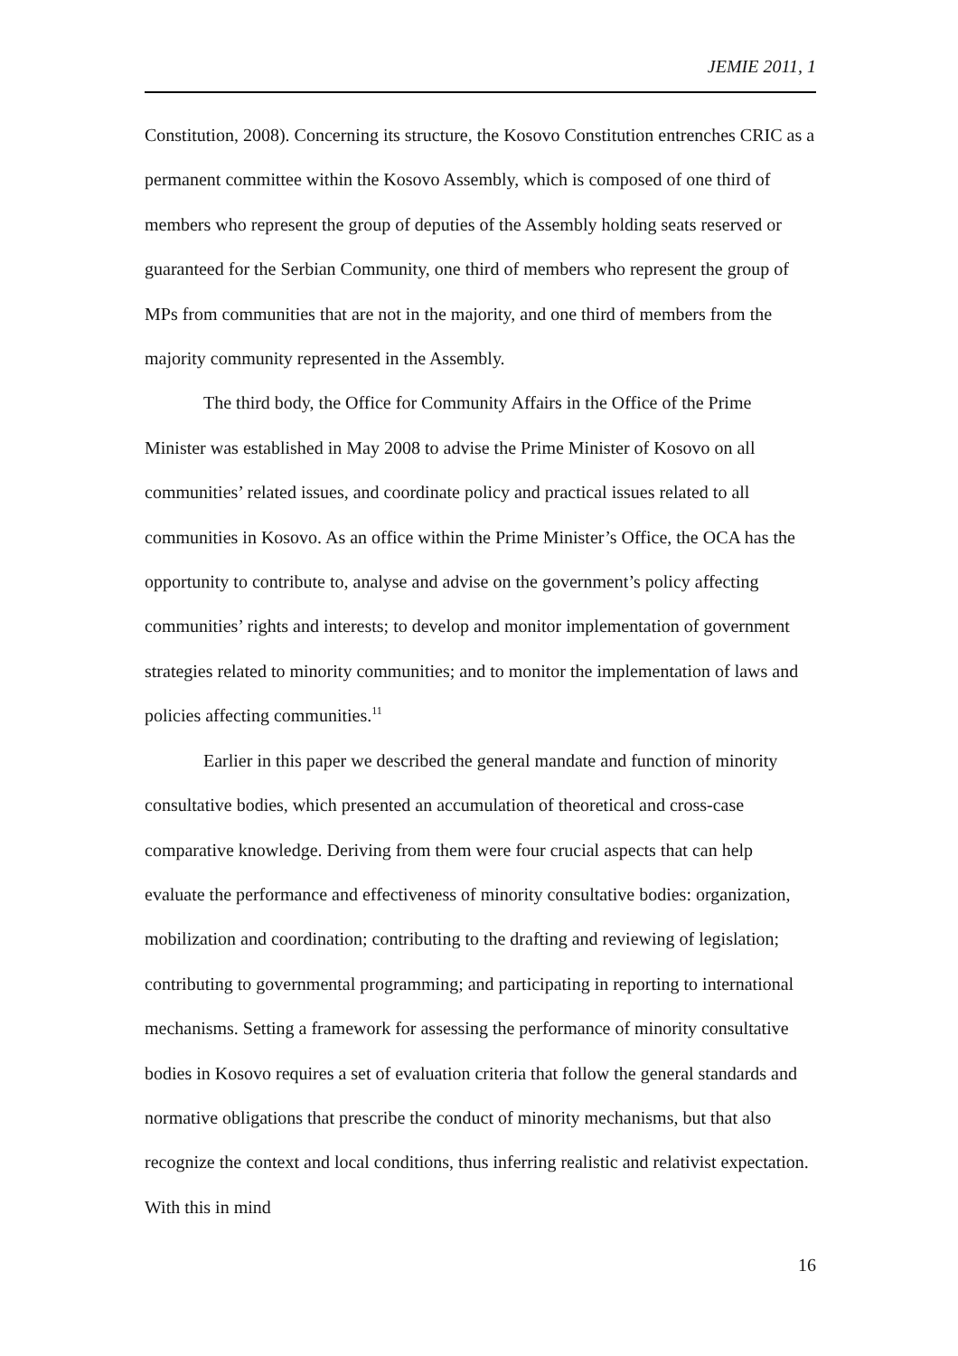JEMIE 2011, 1
Constitution, 2008). Concerning its structure, the Kosovo Constitution entrenches CRIC as a permanent committee within the Kosovo Assembly, which is composed of one third of members who represent the group of deputies of the Assembly holding seats reserved or guaranteed for the Serbian Community, one third of members who represent the group of MPs from communities that are not in the majority, and one third of members from the majority community represented in the Assembly.
The third body, the Office for Community Affairs in the Office of the Prime Minister was established in May 2008 to advise the Prime Minister of Kosovo on all communities’ related issues, and coordinate policy and practical issues related to all communities in Kosovo. As an office within the Prime Minister’s Office, the OCA has the opportunity to contribute to, analyse and advise on the government’s policy affecting communities’ rights and interests; to develop and monitor implementation of government strategies related to minority communities; and to monitor the implementation of laws and policies affecting communities.<sup>11</sup>
Earlier in this paper we described the general mandate and function of minority consultative bodies, which presented an accumulation of theoretical and cross-case comparative knowledge. Deriving from them were four crucial aspects that can help evaluate the performance and effectiveness of minority consultative bodies: organization, mobilization and coordination; contributing to the drafting and reviewing of legislation; contributing to governmental programming; and participating in reporting to international mechanisms. Setting a framework for assessing the performance of minority consultative bodies in Kosovo requires a set of evaluation criteria that follow the general standards and normative obligations that prescribe the conduct of minority mechanisms, but that also recognize the context and local conditions, thus inferring realistic and relativist expectation. With this in mind
16